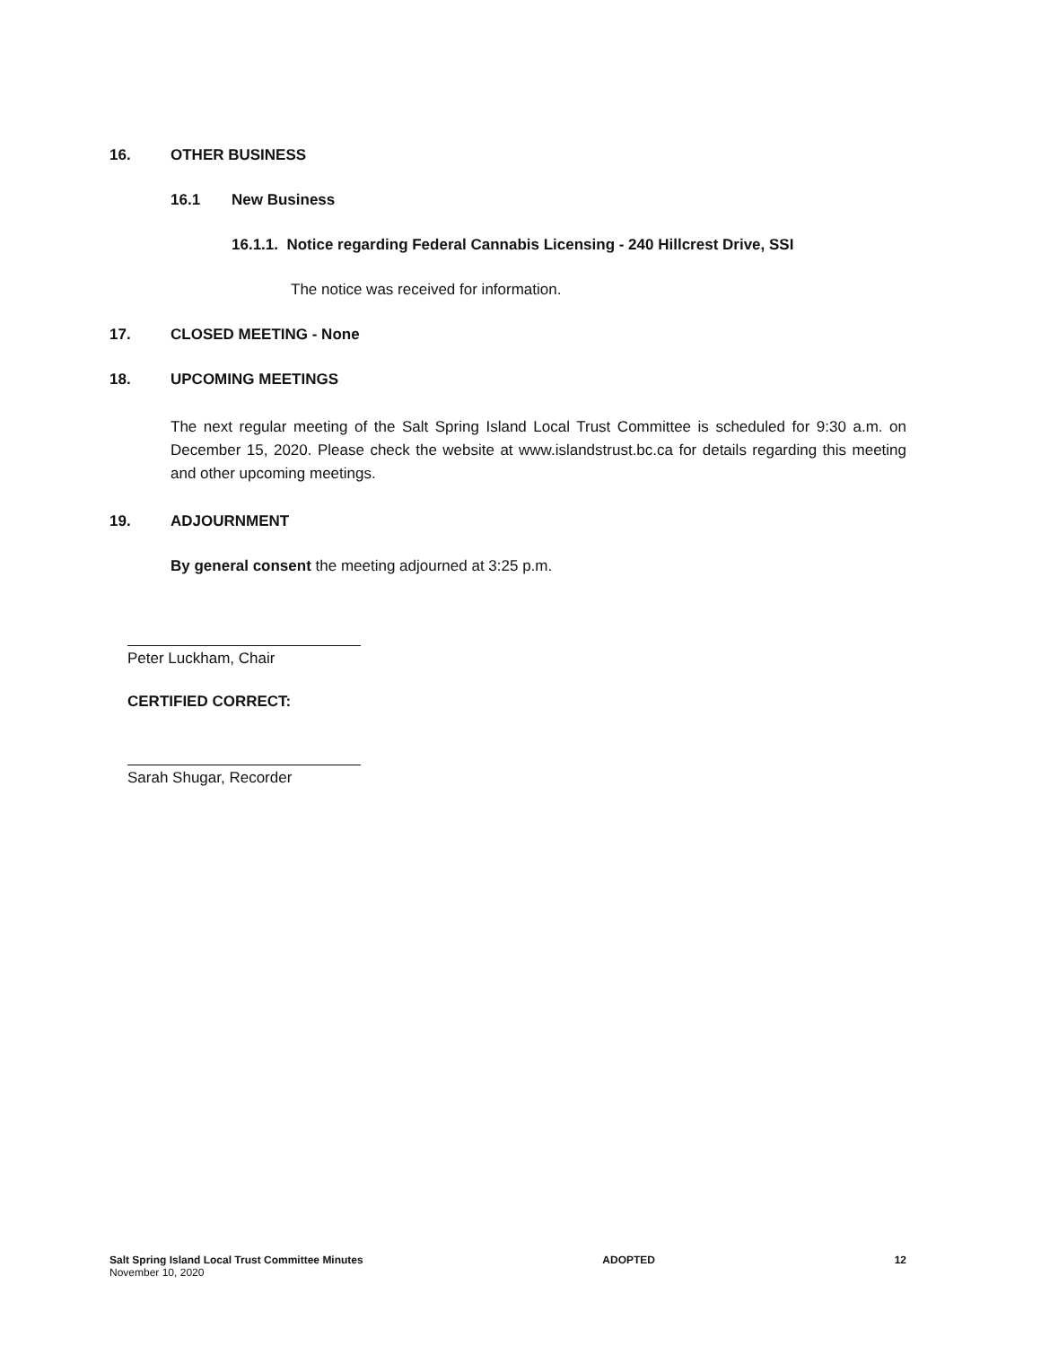16. OTHER BUSINESS
16.1 New Business
16.1.1. Notice regarding Federal Cannabis Licensing - 240 Hillcrest Drive, SSI
The notice was received for information.
17. CLOSED MEETING - None
18. UPCOMING MEETINGS
The next regular meeting of the Salt Spring Island Local Trust Committee is scheduled for 9:30 a.m. on December 15, 2020. Please check the website at www.islandstrust.bc.ca for details regarding this meeting and other upcoming meetings.
19. ADJOURNMENT
By general consent the meeting adjourned at 3:25 p.m.
Peter Luckham, Chair
CERTIFIED CORRECT:
Sarah Shugar, Recorder
Salt Spring Island Local Trust Committee Minutes
November 10, 2020
ADOPTED 12